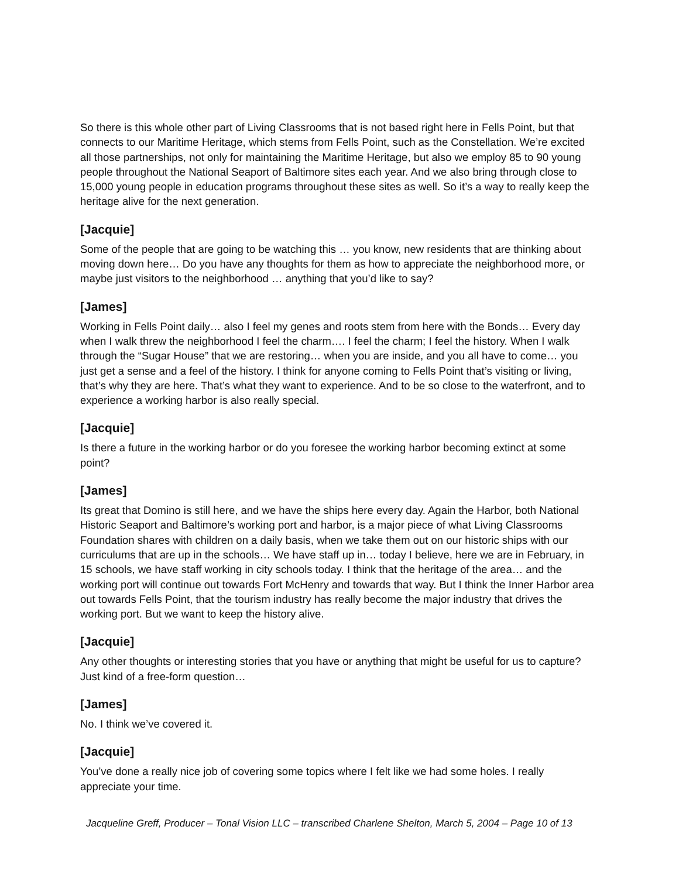So there is this whole other part of Living Classrooms that is not based right here in Fells Point, but that connects to our Maritime Heritage, which stems from Fells Point, such as the Constellation. We’re excited all those partnerships, not only for maintaining the Maritime Heritage, but also we employ 85 to 90 young people throughout the National Seaport of Baltimore sites each year. And we also bring through close to 15,000 young people in education programs throughout these sites as well. So it’s a way to really keep the heritage alive for the next generation.
[Jacquie]
Some of the people that are going to be watching this … you know, new residents that are thinking about moving down here… Do you have any thoughts for them as how to appreciate the neighborhood more, or maybe just visitors to the neighborhood … anything that you’d like to say?
[James]
Working in Fells Point daily… also I feel my genes and roots stem from here with the Bonds… Every day when I walk threw the neighborhood I feel the charm…. I feel the charm; I feel the history. When I walk through the “Sugar House” that we are restoring… when you are inside, and you all have to come… you just get a sense and a feel of the history. I think for anyone coming to Fells Point that’s visiting or living, that’s why they are here. That’s what they want to experience. And to be so close to the waterfront, and to experience a working harbor is also really special.
[Jacquie]
Is there a future in the working harbor or do you foresee the working harbor becoming extinct at some point?
[James]
Its great that Domino is still here, and we have the ships here every day. Again the Harbor, both National Historic Seaport and Baltimore’s working port and harbor, is a major piece of what Living Classrooms Foundation shares with children on a daily basis, when we take them out on our historic ships with our curriculums that are up in the schools… We have staff up in… today I believe, here we are in February, in 15 schools, we have staff working in city schools today. I think that the heritage of the area… and the working port will continue out towards Fort McHenry and towards that way. But I think the Inner Harbor area out towards Fells Point, that the tourism industry has really become the major industry that drives the working port. But we want to keep the history alive.
[Jacquie]
Any other thoughts or interesting stories that you have or anything that might be useful for us to capture? Just kind of a free-form question…
[James]
No. I think we’ve covered it.
[Jacquie]
You’ve done a really nice job of covering some topics where I felt like we had some holes. I really appreciate your time.
Jacqueline Greff, Producer – Tonal Vision LLC – transcribed Charlene Shelton, March 5, 2004 – Page 10 of 13